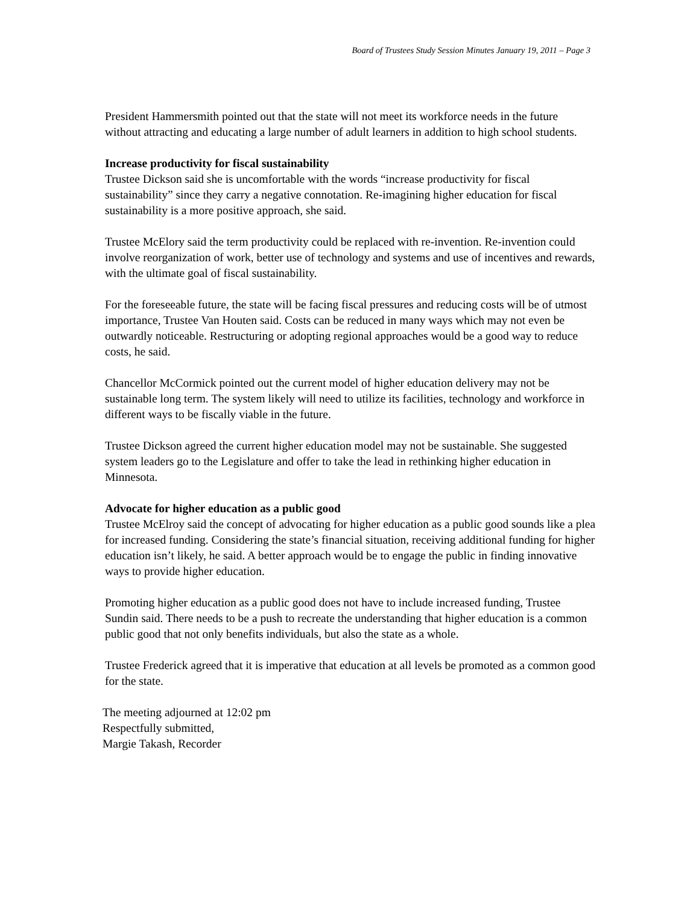Board of Trustees Study Session Minutes January 19, 2011 – Page 3
President Hammersmith pointed out that the state will not meet its workforce needs in the future without attracting and educating a large number of adult learners in addition to high school students.
Increase productivity for fiscal sustainability
Trustee Dickson said she is uncomfortable with the words “increase productivity for fiscal sustainability” since they carry a negative connotation. Re-imagining higher education for fiscal sustainability is a more positive approach, she said.
Trustee McElory said the term productivity could be replaced with re-invention. Re-invention could involve reorganization of work, better use of technology and systems and use of incentives and rewards, with the ultimate goal of fiscal sustainability.
For the foreseeable future, the state will be facing fiscal pressures and reducing costs will be of utmost importance, Trustee Van Houten said. Costs can be reduced in many ways which may not even be outwardly noticeable. Restructuring or adopting regional approaches would be a good way to reduce costs, he said.
Chancellor McCormick pointed out the current model of higher education delivery may not be sustainable long term. The system likely will need to utilize its facilities, technology and workforce in different ways to be fiscally viable in the future.
Trustee Dickson agreed the current higher education model may not be sustainable. She suggested system leaders go to the Legislature and offer to take the lead in rethinking higher education in Minnesota.
Advocate for higher education as a public good
Trustee McElroy said the concept of advocating for higher education as a public good sounds like a plea for increased funding. Considering the state’s financial situation, receiving additional funding for higher education isn’t likely, he said. A better approach would be to engage the public in finding innovative ways to provide higher education.
Promoting higher education as a public good does not have to include increased funding, Trustee Sundin said. There needs to be a push to recreate the understanding that higher education is a common public good that not only benefits individuals, but also the state as a whole.
Trustee Frederick agreed that it is imperative that education at all levels be promoted as a common good for the state.
The meeting adjourned at 12:02 pm
Respectfully submitted,
Margie Takash, Recorder